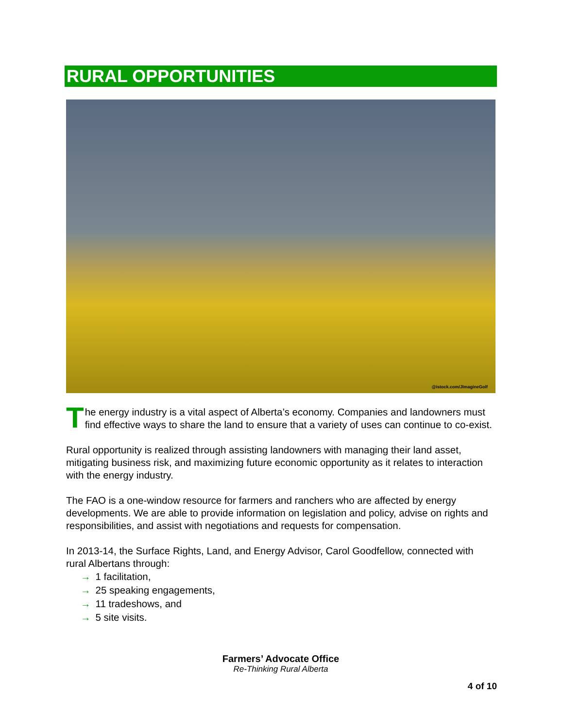RURAL OPPORTUNITIES
@istock.com/JImagineGolf
The energy industry is a vital aspect of Alberta’s economy. Companies and landowners must find effective ways to share the land to ensure that a variety of uses can continue to co-exist.
Rural opportunity is realized through assisting landowners with managing their land asset, mitigating business risk, and maximizing future economic opportunity as it relates to interaction with the energy industry.
The FAO is a one-window resource for farmers and ranchers who are affected by energy developments. We are able to provide information on legislation and policy, advise on rights and responsibilities, and assist with negotiations and requests for compensation.
In 2013-14, the Surface Rights, Land, and Energy Advisor, Carol Goodfellow, connected with rural Albertans through:
→ 1 facilitation,
→ 25 speaking engagements,
→ 11 tradeshows, and
→ 5 site visits.
Farmers’ Advocate Office
Re-Thinking Rural Alberta
4 of 10